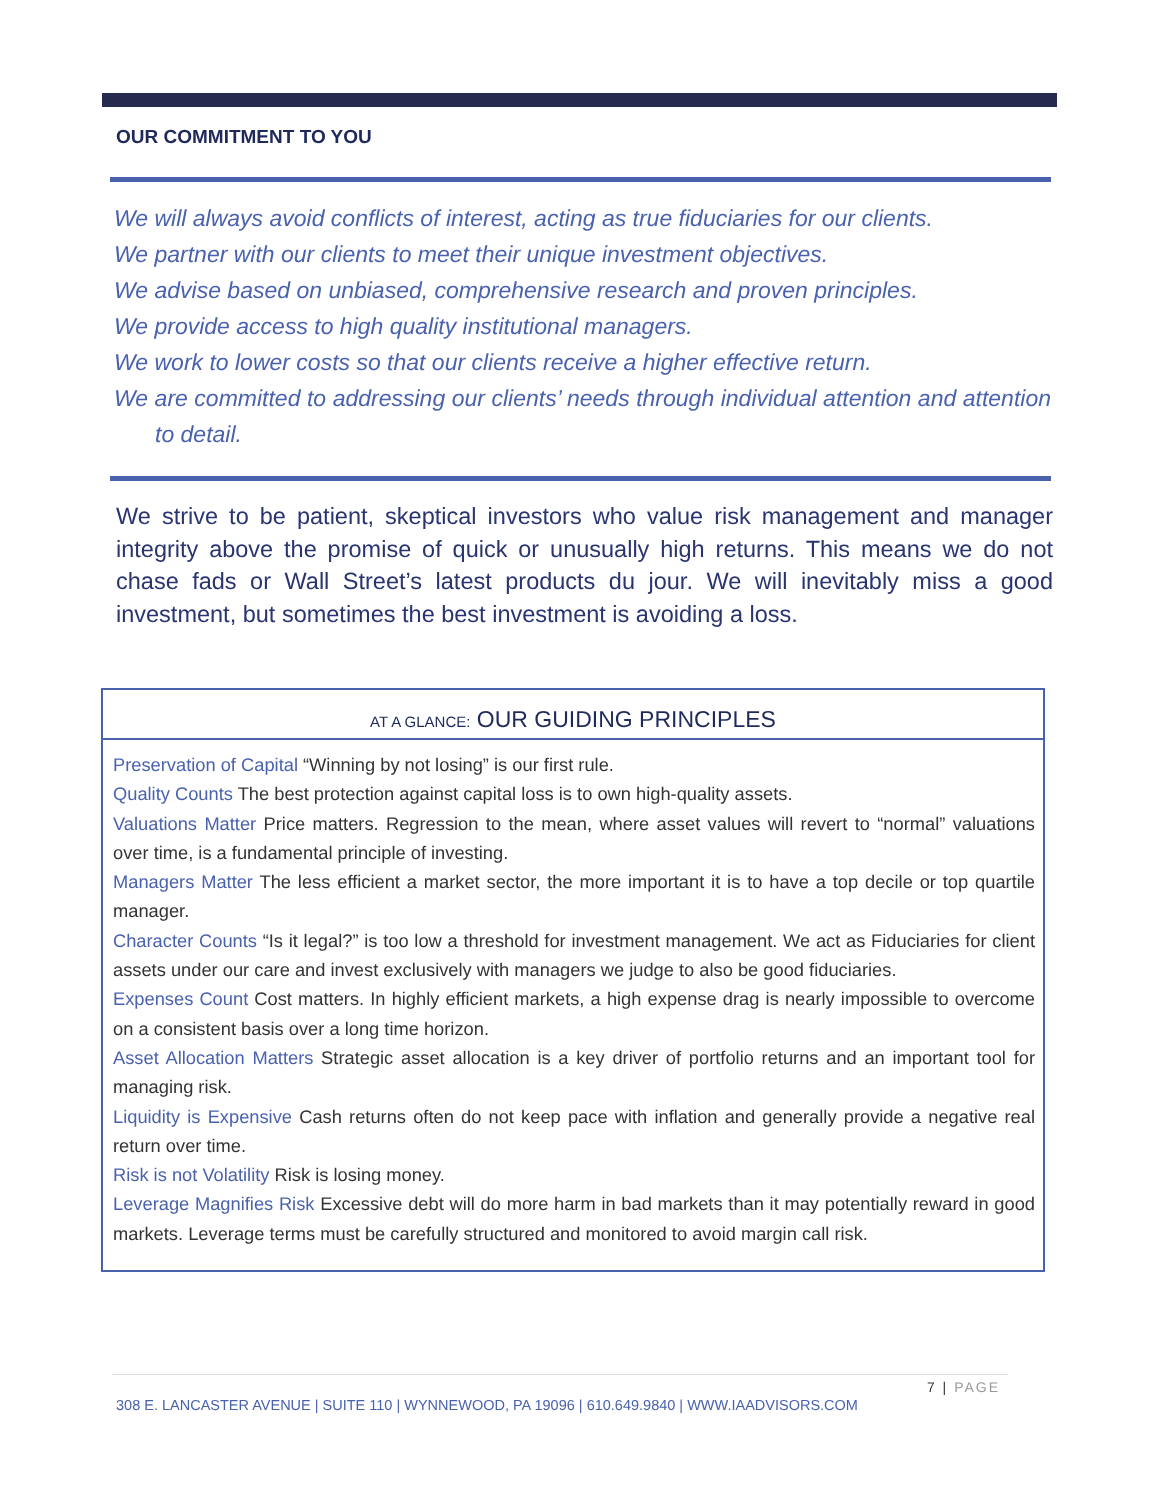OUR COMMITMENT TO YOU
We will always avoid conflicts of interest, acting as true fiduciaries for our clients.
We partner with our clients to meet their unique investment objectives.
We advise based on unbiased, comprehensive research and proven principles.
We provide access to high quality institutional managers.
We work to lower costs so that our clients receive a higher effective return.
We are committed to addressing our clients’ needs through individual attention and attention to detail.
We strive to be patient, skeptical investors who value risk management and manager integrity above the promise of quick or unusually high returns. This means we do not chase fads or Wall Street’s latest products du jour. We will inevitably miss a good investment, but sometimes the best investment is avoiding a loss.
AT A GLANCE: OUR GUIDING PRINCIPLES
Preservation of Capital “Winning by not losing” is our first rule.
Quality Counts The best protection against capital loss is to own high-quality assets.
Valuations Matter Price matters. Regression to the mean, where asset values will revert to “normal” valuations over time, is a fundamental principle of investing.
Managers Matter The less efficient a market sector, the more important it is to have a top decile or top quartile manager.
Character Counts “Is it legal?” is too low a threshold for investment management. We act as Fiduciaries for client assets under our care and invest exclusively with managers we judge to also be good fiduciaries.
Expenses Count Cost matters. In highly efficient markets, a high expense drag is nearly impossible to overcome on a consistent basis over a long time horizon.
Asset Allocation Matters Strategic asset allocation is a key driver of portfolio returns and an important tool for managing risk.
Liquidity is Expensive Cash returns often do not keep pace with inflation and generally provide a negative real return over time.
Risk is not Volatility Risk is losing money.
Leverage Magnifies Risk Excessive debt will do more harm in bad markets than it may potentially reward in good markets. Leverage terms must be carefully structured and monitored to avoid margin call risk.
7 | PAGE
308 E. LANCASTER AVENUE | SUITE 110 | WYNNEWOOD, PA 19096 | 610.649.9840 | WWW.IAADVISORS.COM